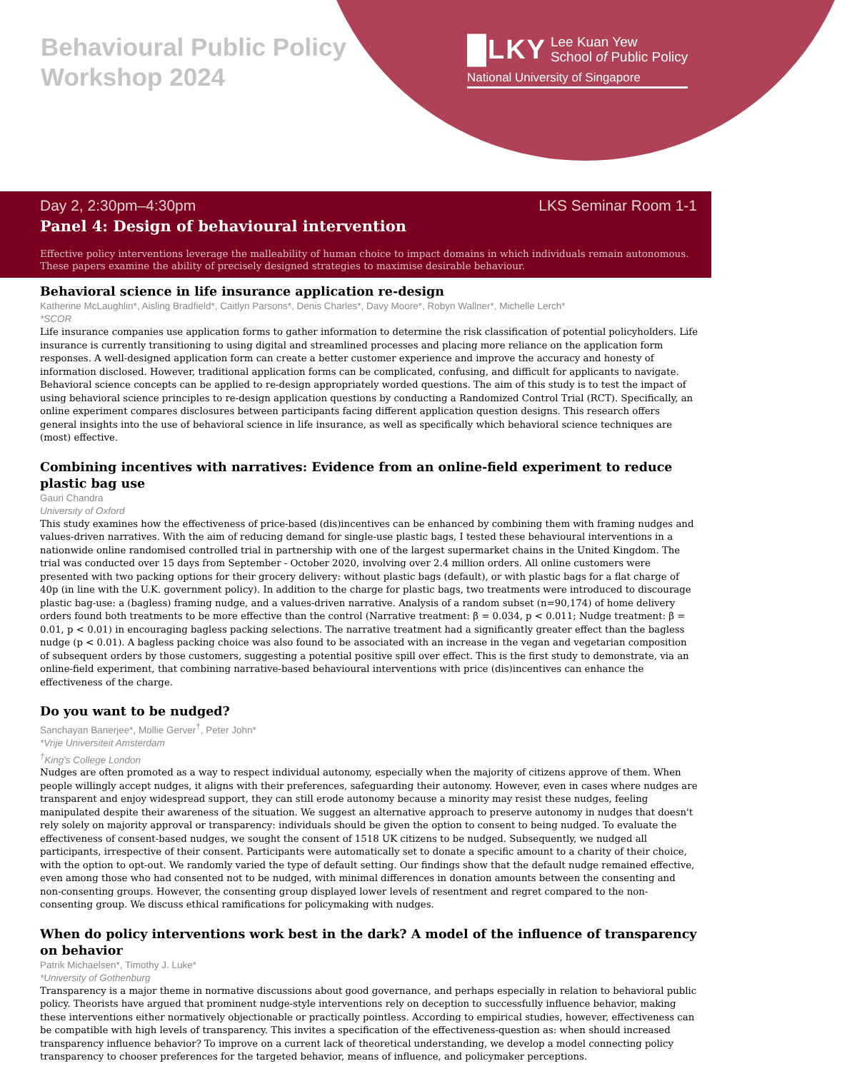Behavioural Public Policy
Workshop 2024
█LKY Lee Kuan Yew
School of Public Policy
National University of Singapore
Day 2, 2:30pm–4:30pm LKS Seminar Room 1-1
Panel 4: Design of behavioural intervention
Effective policy interventions leverage the malleability of human choice to impact domains in which individuals remain autonomous. These papers examine the ability of precisely designed strategies to maximise desirable behaviour.
Behavioral science in life insurance application re-design
Katherine McLaughlin*, Aisling Bradfield*, Caitlyn Parsons*, Denis Charles*, Davy Moore*, Robyn Wallner*, Michelle Lerch*
*SCOR
Life insurance companies use application forms to gather information to determine the risk classification of potential policyholders. Life insurance is currently transitioning to using digital and streamlined processes and placing more reliance on the application form responses. A well-designed application form can create a better customer experience and improve the accuracy and honesty of information disclosed. However, traditional application forms can be complicated, confusing, and difficult for applicants to navigate. Behavioral science concepts can be applied to re-design appropriately worded questions. The aim of this study is to test the impact of using behavioral science principles to re-design application questions by conducting a Randomized Control Trial (RCT). Specifically, an online experiment compares disclosures between participants facing different application question designs. This research offers general insights into the use of behavioral science in life insurance, as well as specifically which behavioral science techniques are (most) effective.
Combining incentives with narratives: Evidence from an online-field experiment to reduce plastic bag use
Gauri Chandra
University of Oxford
This study examines how the effectiveness of price-based (dis)incentives can be enhanced by combining them with framing nudges and values-driven narratives. With the aim of reducing demand for single-use plastic bags, I tested these behavioural interventions in a nationwide online randomised controlled trial in partnership with one of the largest supermarket chains in the United Kingdom. The trial was conducted over 15 days from September - October 2020, involving over 2.4 million orders. All online customers were presented with two packing options for their grocery delivery: without plastic bags (default), or with plastic bags for a flat charge of 40p (in line with the U.K. government policy). In addition to the charge for plastic bags, two treatments were introduced to discourage plastic bag-use: a (bagless) framing nudge, and a values-driven narrative. Analysis of a random subset (n=90,174) of home delivery orders found both treatments to be more effective than the control (Narrative treatment: β = 0.034, p < 0.011; Nudge treatment: β = 0.01, p < 0.01) in encouraging bagless packing selections. The narrative treatment had a significantly greater effect than the bagless nudge (p < 0.01). A bagless packing choice was also found to be associated with an increase in the vegan and vegetarian composition of subsequent orders by those customers, suggesting a potential positive spill over effect. This is the first study to demonstrate, via an online-field experiment, that combining narrative-based behavioural interventions with price (dis)incentives can enhance the effectiveness of the charge.
Do you want to be nudged?
Sanchayan Banerjee*, Mollie Gerver<sup>†</sup>, Peter John*
*Vrije Universiteit Amsterdam
<sup>†</sup> King's College London
Nudges are often promoted as a way to respect individual autonomy, especially when the majority of citizens approve of them. When people willingly accept nudges, it aligns with their preferences, safeguarding their autonomy. However, even in cases where nudges are transparent and enjoy widespread support, they can still erode autonomy because a minority may resist these nudges, feeling manipulated despite their awareness of the situation. We suggest an alternative approach to preserve autonomy in nudges that doesn't rely solely on majority approval or transparency: individuals should be given the option to consent to being nudged. To evaluate the effectiveness of consent-based nudges, we sought the consent of 1518 UK citizens to be nudged. Subsequently, we nudged all participants, irrespective of their consent. Participants were automatically set to donate a specific amount to a charity of their choice, with the option to opt-out. We randomly varied the type of default setting. Our findings show that the default nudge remained effective, even among those who had consented not to be nudged, with minimal differences in donation amounts between the consenting and non-consenting groups. However, the consenting group displayed lower levels of resentment and regret compared to the non-consenting group. We discuss ethical ramifications for policymaking with nudges.
When do policy interventions work best in the dark? A model of the influence of transparency on behavior
Patrik Michaelsen*, Timothy J. Luke*
*University of Gothenburg
Transparency is a major theme in normative discussions about good governance, and perhaps especially in relation to behavioral public policy. Theorists have argued that prominent nudge-style interventions rely on deception to successfully influence behavior, making these interventions either normatively objectionable or practically pointless. According to empirical studies, however, effectiveness can be compatible with high levels of transparency. This invites a specification of the effectiveness-question as: when should increased transparency influence behavior? To improve on a current lack of theoretical understanding, we develop a model connecting policy transparency to chooser preferences for the targeted behavior, means of influence, and policymaker perceptions.